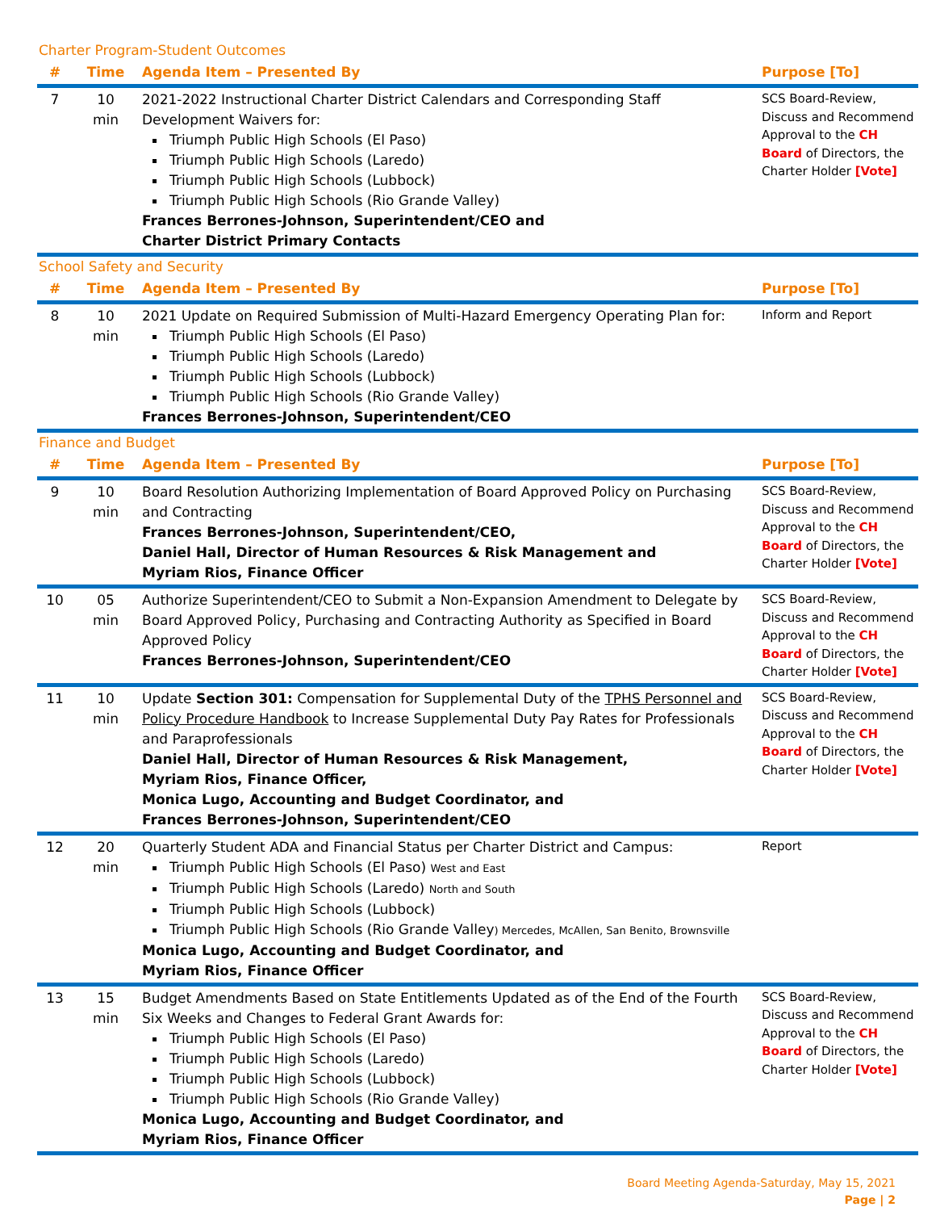| Charter Program-Student Outcomes | | | |
| # | Time | Agenda Item – Presented By | Purpose [To] |
| 7 | 10 min | 2021-2022 Instructional Charter District Calendars and Corresponding Staff Development Waivers for: Triumph Public High Schools (El Paso) Triumph Public High Schools (Laredo) Triumph Public High Schools (Lubbock) Triumph Public High Schools (Rio Grande Valley) Frances Berrones-Johnson, Superintendent/CEO and Charter District Primary Contacts | SCS Board-Review, Discuss and Recommend Approval to the CH Board of Directors, the Charter Holder [Vote] |
| School Safety and Security | | | |
| # | Time | Agenda Item – Presented By | Purpose [To] |
| 8 | 10 min | 2021 Update on Required Submission of Multi-Hazard Emergency Operating Plan for: Triumph Public High Schools (El Paso) Triumph Public High Schools (Laredo) Triumph Public High Schools (Lubbock) Triumph Public High Schools (Rio Grande Valley) Frances Berrones-Johnson, Superintendent/CEO | Inform and Report |
| Finance and Budget | | | |
| # | Time | Agenda Item – Presented By | Purpose [To] |
| 9 | 10 min | Board Resolution Authorizing Implementation of Board Approved Policy on Purchasing and Contracting Frances Berrones-Johnson, Superintendent/CEO, Daniel Hall, Director of Human Resources & Risk Management and Myriam Rios, Finance Officer | SCS Board-Review, Discuss and Recommend Approval to the CH Board of Directors, the Charter Holder [Vote] |
| 10 | 05 min | Authorize Superintendent/CEO to Submit a Non-Expansion Amendment to Delegate by Board Approved Policy, Purchasing and Contracting Authority as Specified in Board Approved Policy Frances Berrones-Johnson, Superintendent/CEO | SCS Board-Review, Discuss and Recommend Approval to the CH Board of Directors, the Charter Holder [Vote] |
| 11 | 10 min | Update Section 301: Compensation for Supplemental Duty of the TPHS Personnel and Policy Procedure Handbook to Increase Supplemental Duty Pay Rates for Professionals and Paraprofessionals Daniel Hall, Director of Human Resources & Risk Management, Myriam Rios, Finance Officer, Monica Lugo, Accounting and Budget Coordinator, and Frances Berrones-Johnson, Superintendent/CEO | SCS Board-Review, Discuss and Recommend Approval to the CH Board of Directors, the Charter Holder [Vote] |
| 12 | 20 min | Quarterly Student ADA and Financial Status per Charter District and Campus: Triumph Public High Schools (El Paso) West and East Triumph Public High Schools (Laredo) North and South Triumph Public High Schools (Lubbock) Triumph Public High Schools (Rio Grande Valley ) Mercedes, McAllen, San Benito, Brownsville Monica Lugo, Accounting and Budget Coordinator, and Myriam Rios, Finance Officer | Report |
| 13 | 15 min | Budget Amendments Based on State Entitlements Updated as of the End of the Fourth Six Weeks and Changes to Federal Grant Awards for: Triumph Public High Schools (El Paso) Triumph Public High Schools (Laredo) Triumph Public High Schools (Lubbock) Triumph Public High Schools (Rio Grande Valley) Monica Lugo, Accounting and Budget Coordinator, and Myriam Rios, Finance Officer | SCS Board-Review, Discuss and Recommend Approval to the CH Board of Directors, the Charter Holder [Vote] |
Board Meeting Agenda-Saturday, May 15, 2021
Page | 2